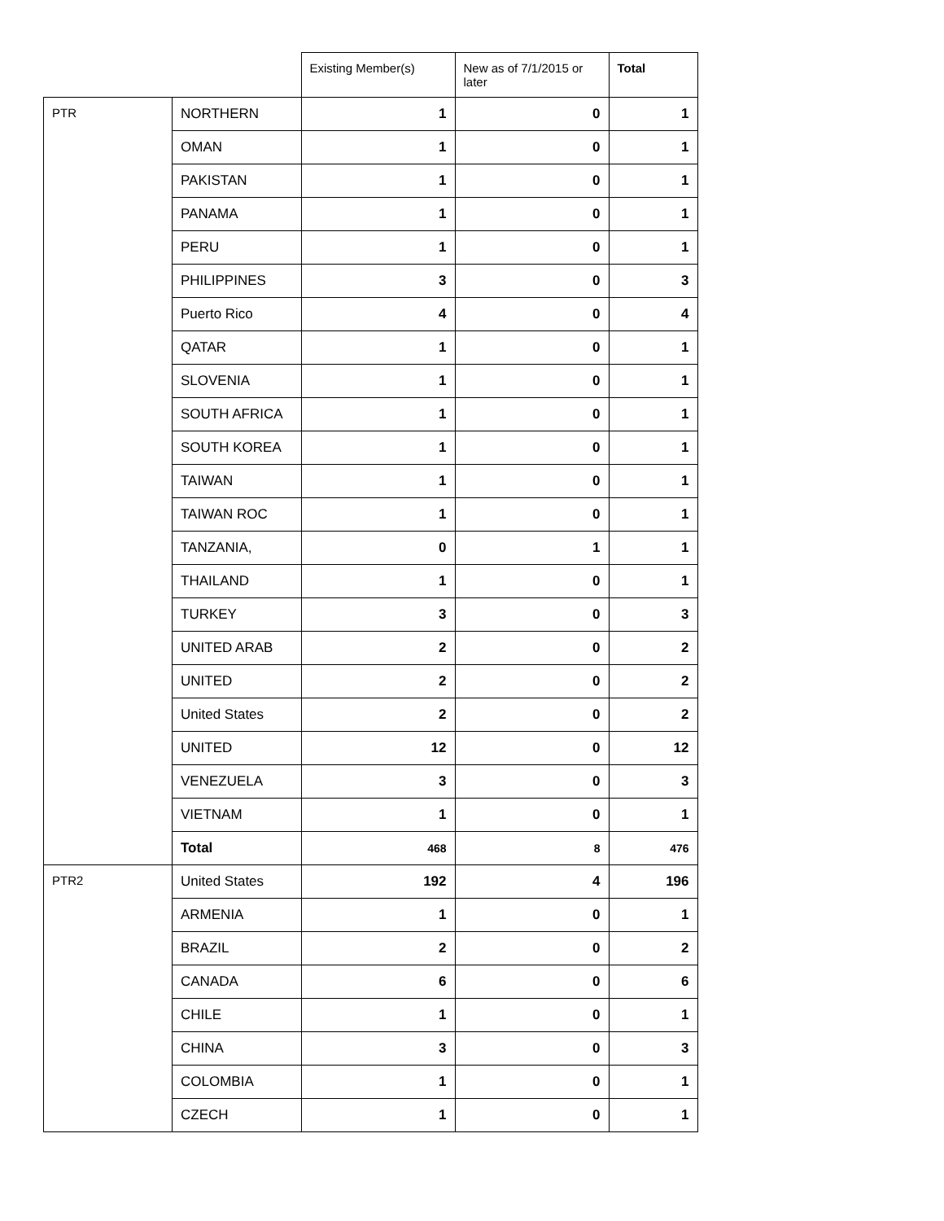| | | Existing Member(s) | New as of 7/1/2015 or later | Total |
| --- | --- | --- | --- | --- |
| PTR | NORTHERN | 1 | 0 | 1 |
| | OMAN | 1 | 0 | 1 |
| | PAKISTAN | 1 | 0 | 1 |
| | PANAMA | 1 | 0 | 1 |
| | PERU | 1 | 0 | 1 |
| | PHILIPPINES | 3 | 0 | 3 |
| | Puerto Rico | 4 | 0 | 4 |
| | QATAR | 1 | 0 | 1 |
| | SLOVENIA | 1 | 0 | 1 |
| | SOUTH AFRICA | 1 | 0 | 1 |
| | SOUTH KOREA | 1 | 0 | 1 |
| | TAIWAN | 1 | 0 | 1 |
| | TAIWAN ROC | 1 | 0 | 1 |
| | TANZANIA, | 0 | 1 | 1 |
| | THAILAND | 1 | 0 | 1 |
| | TURKEY | 3 | 0 | 3 |
| | UNITED ARAB | 2 | 0 | 2 |
| | UNITED | 2 | 0 | 2 |
| | United States | 2 | 0 | 2 |
| | UNITED | 12 | 0 | 12 |
| | VENEZUELA | 3 | 0 | 3 |
| | VIETNAM | 1 | 0 | 1 |
| | Total | 468 | 8 | 476 |
| PTR2 | United States | 192 | 4 | 196 |
| | ARMENIA | 1 | 0 | 1 |
| | BRAZIL | 2 | 0 | 2 |
| | CANADA | 6 | 0 | 6 |
| | CHILE | 1 | 0 | 1 |
| | CHINA | 3 | 0 | 3 |
| | COLOMBIA | 1 | 0 | 1 |
| | CZECH | 1 | 0 | 1 |